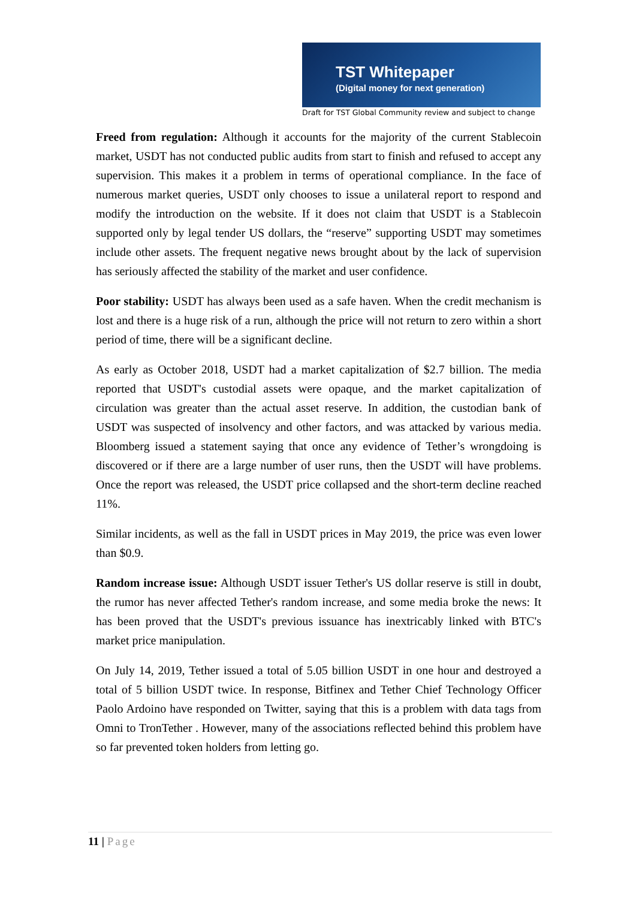TST Whitepaper
(Digital money for next generation)
Draft for TST Global Community review and subject to change
Freed from regulation: Although it accounts for the majority of the current Stablecoin market, USDT has not conducted public audits from start to finish and refused to accept any supervision. This makes it a problem in terms of operational compliance. In the face of numerous market queries, USDT only chooses to issue a unilateral report to respond and modify the introduction on the website. If it does not claim that USDT is a Stablecoin supported only by legal tender US dollars, the “reserve” supporting USDT may sometimes include other assets. The frequent negative news brought about by the lack of supervision has seriously affected the stability of the market and user confidence.
Poor stability: USDT has always been used as a safe haven. When the credit mechanism is lost and there is a huge risk of a run, although the price will not return to zero within a short period of time, there will be a significant decline.
As early as October 2018, USDT had a market capitalization of $2.7 billion. The media reported that USDT's custodial assets were opaque, and the market capitalization of circulation was greater than the actual asset reserve. In addition, the custodian bank of USDT was suspected of insolvency and other factors, and was attacked by various media. Bloomberg issued a statement saying that once any evidence of Tether’s wrongdoing is discovered or if there are a large number of user runs, then the USDT will have problems. Once the report was released, the USDT price collapsed and the short-term decline reached 11%.
Similar incidents, as well as the fall in USDT prices in May 2019, the price was even lower than $0.9.
Random increase issue: Although USDT issuer Tether's US dollar reserve is still in doubt, the rumor has never affected Tether's random increase, and some media broke the news: It has been proved that the USDT's previous issuance has inextricably linked with BTC's market price manipulation.
On July 14, 2019, Tether issued a total of 5.05 billion USDT in one hour and destroyed a total of 5 billion USDT twice. In response, Bitfinex and Tether Chief Technology Officer Paolo Ardoino have responded on Twitter, saying that this is a problem with data tags from Omni to TronTether . However, many of the associations reflected behind this problem have so far prevented token holders from letting go.
11 | Page